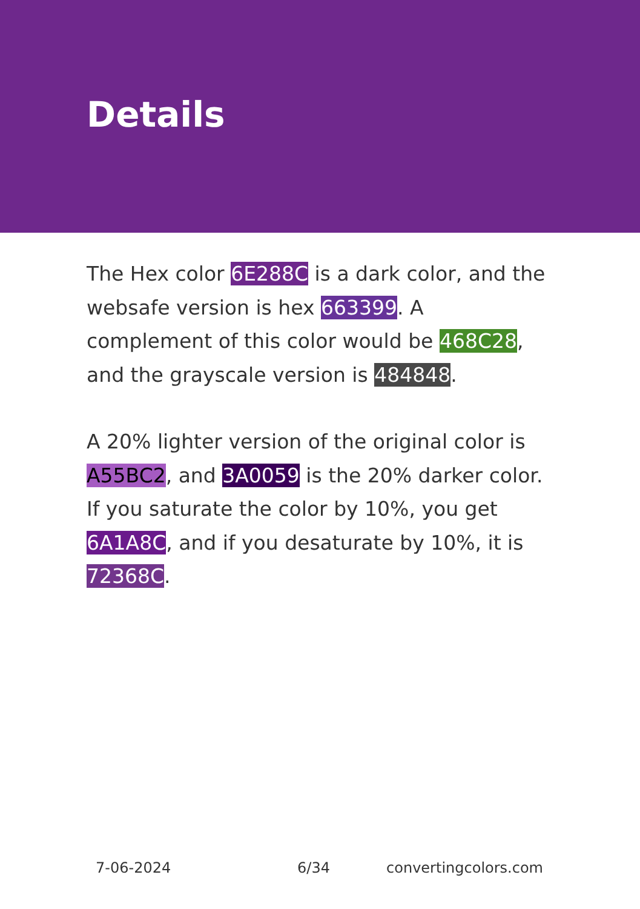Details
The Hex color 6E288C is a dark color, and the websafe version is hex 663399. A complement of this color would be 468C28, and the grayscale version is 484848.
A 20% lighter version of the original color is A55BC2, and 3A0059 is the 20% darker color. If you saturate the color by 10%, you get 6A1A8C, and if you desaturate by 10%, it is 72368C.
7-06-2024 6/34 convertingcolors.com